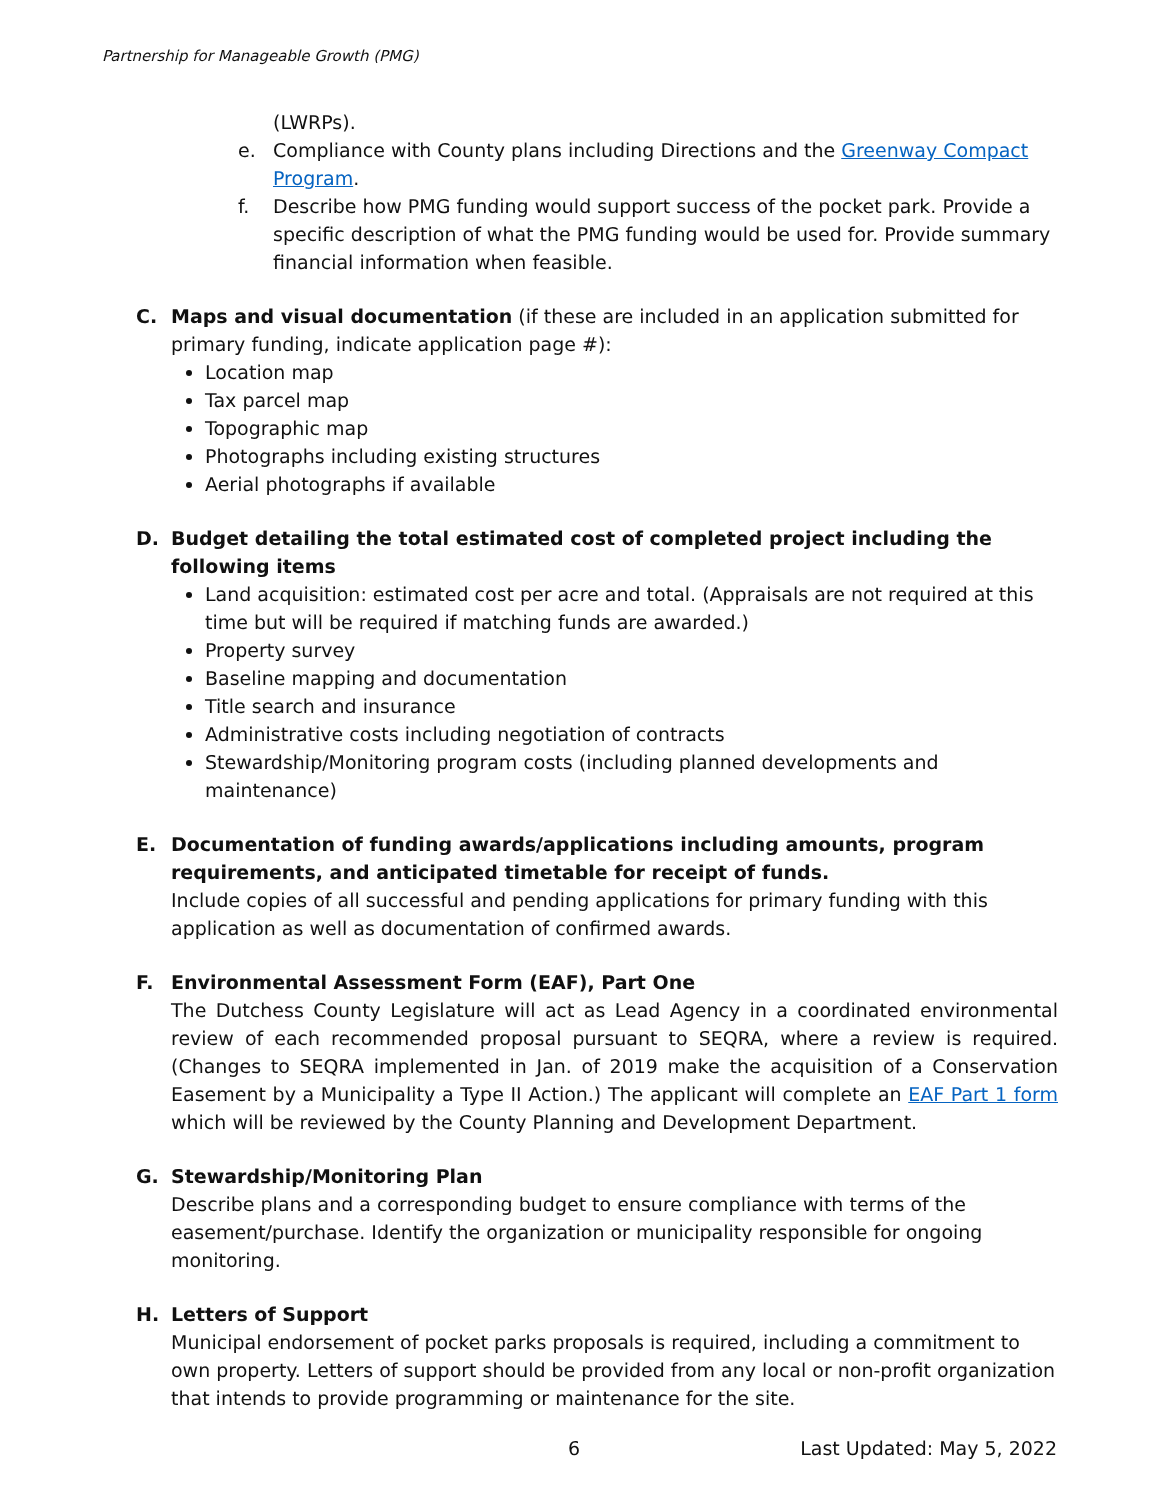Partnership for Manageable Growth (PMG)
(LWRPs).
e. Compliance with County plans including Directions and the Greenway Compact Program.
f. Describe how PMG funding would support success of the pocket park. Provide a specific description of what the PMG funding would be used for. Provide summary financial information when feasible.
C. Maps and visual documentation (if these are included in an application submitted for primary funding, indicate application page #):
Location map
Tax parcel map
Topographic map
Photographs including existing structures
Aerial photographs if available
D. Budget detailing the total estimated cost of completed project including the following items
Land acquisition: estimated cost per acre and total. (Appraisals are not required at this time but will be required if matching funds are awarded.)
Property survey
Baseline mapping and documentation
Title search and insurance
Administrative costs including negotiation of contracts
Stewardship/Monitoring program costs (including planned developments and maintenance)
E. Documentation of funding awards/applications including amounts, program requirements, and anticipated timetable for receipt of funds.
Include copies of all successful and pending applications for primary funding with this application as well as documentation of confirmed awards.
F. Environmental Assessment Form (EAF), Part One
The Dutchess County Legislature will act as Lead Agency in a coordinated environmental review of each recommended proposal pursuant to SEQRA, where a review is required. (Changes to SEQRA implemented in Jan. of 2019 make the acquisition of a Conservation Easement by a Municipality a Type II Action.) The applicant will complete an EAF Part 1 form which will be reviewed by the County Planning and Development Department.
G. Stewardship/Monitoring Plan
Describe plans and a corresponding budget to ensure compliance with terms of the easement/purchase. Identify the organization or municipality responsible for ongoing monitoring.
H. Letters of Support
Municipal endorsement of pocket parks proposals is required, including a commitment to own property. Letters of support should be provided from any local or non-profit organization that intends to provide programming or maintenance for the site.
6 Last Updated: May 5, 2022